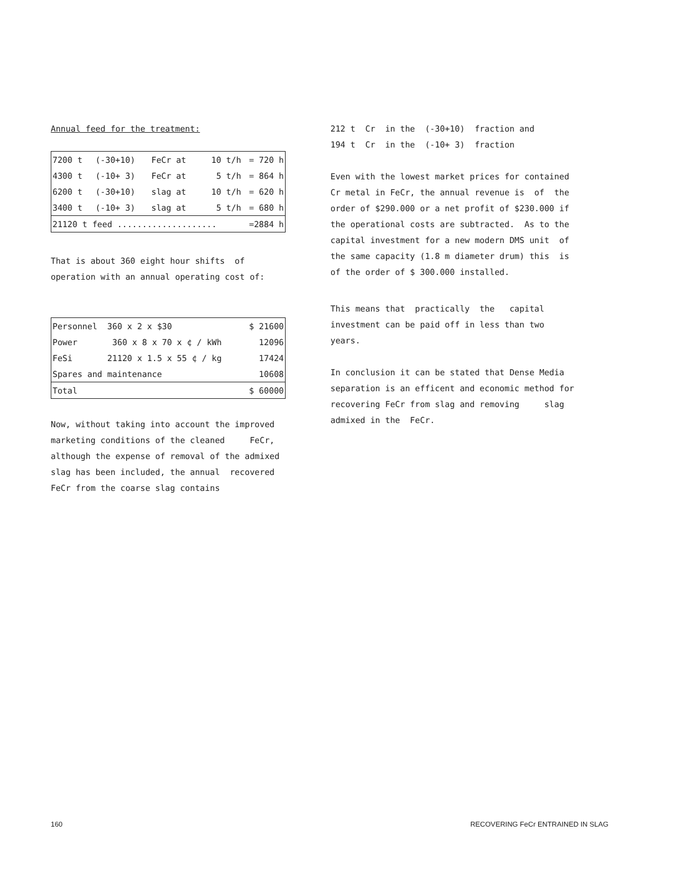Annual feed for the treatment:
| 7200 t | (-30+10) | FeCr at | 10 t/h | = 720 h |
| 4300 t | (-10+ 3) | FeCr at | 5 t/h | = 864 h |
| 6200 t | (-30+10) | slag at | 10 t/h | = 620 h |
| 3400 t | (-10+ 3) | slag at | 5 t/h | = 680 h |
| 21120 t feed .................... | | | | =2884 h |
That is about 360 eight hour shifts of
operation with an annual operating cost of:
| Personnel | 360 x 2 x $30 | $ 21600 |
| Power | 360 x 8 x 70 x ¢ / kWh | 12096 |
| FeSi | 21120 x 1.5 x 55 ¢ / kg | 17424 |
| Spares and maintenance | | 10608 |
| Total | | $ 60000 |
Now, without taking into account the improved
marketing conditions of the cleaned FeCr,
although the expense of removal of the admixed
slag has been included, the annual recovered
FeCr from the coarse slag contains
212 t Cr in the (-30+10) fraction and
194 t Cr in the (-10+ 3) fraction
Even with the lowest market prices for contained
Cr metal in FeCr, the annual revenue is of the
order of $290.000 or a net profit of $230.000 if
the operational costs are subtracted. As to the
capital investment for a new modern DMS unit of
the same capacity (1.8 m diameter drum) this is
of the order of $ 300.000 installed.
This means that practically the capital
investment can be paid off in less than two
years.
In conclusion it can be stated that Dense Media
separation is an efficent and economic method for
recovering FeCr from slag and removing slag
admixed in the FeCr.
160 RECOVERING FeCr ENTRAINED IN SLAG